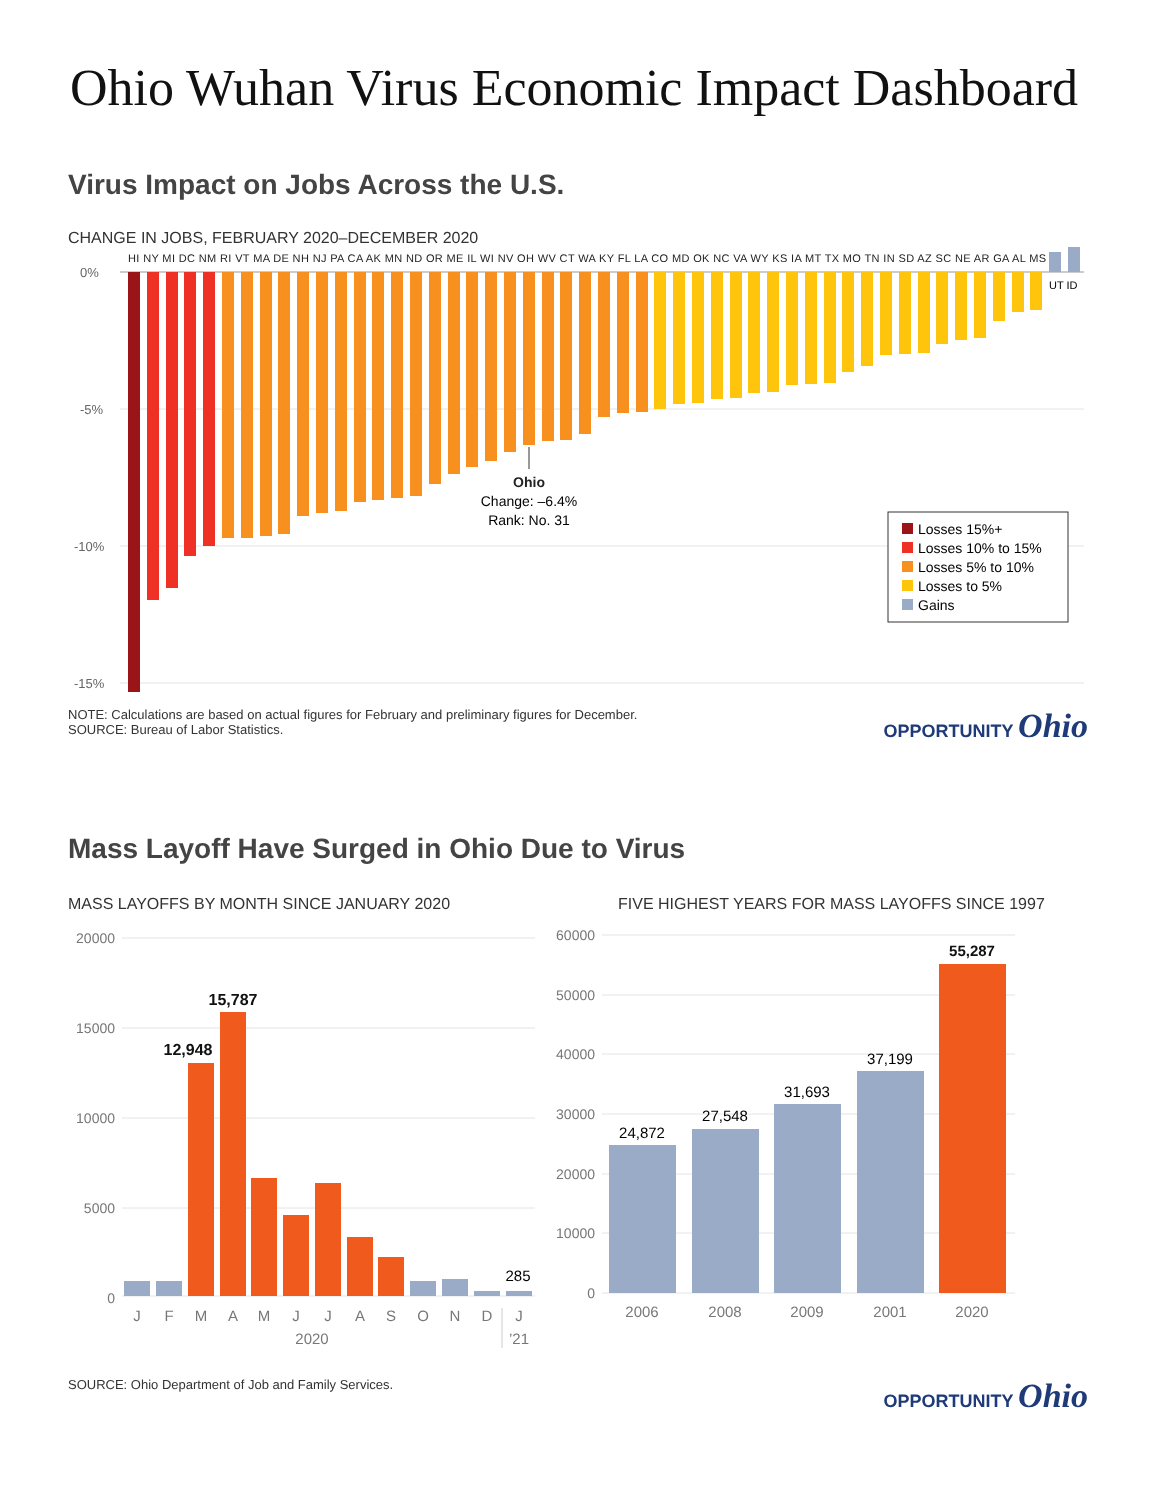Ohio Wuhan Virus Economic Impact Dashboard
Virus Impact on Jobs Across the U.S.
CHANGE IN JOBS, FEBRUARY 2020–DECEMBER 2020
0%
-5%
-10%
-15%
HI NY MI DC NM RI VT MA DE NH NJ PA CA AK MN ND OR ME IL WI NV OH WV CT WA KY FL LA CO MD OK NC VA WY KS IA MT TX MO TN IN SD AZ SC NE AR GA AL MS
UT ID
Ohio
Change: –6.4%
Rank: No. 31
Losses 15%+
Losses 10% to 15%
Losses 5% to 10%
Losses to 5%
Gains
NOTE: Calculations are based on actual figures for February and preliminary figures for December.
SOURCE: Bureau of Labor Statistics.
OPPORTUNITY Ohio
Mass Layoff Have Surged in Ohio Due to Virus
MASS LAYOFFS BY MONTH SINCE JANUARY 2020
20000
15000
10000
5000
0
12,948
15,787
285
J
F
M
A
M
J
J
A
S
O
N
D
J
2020
’21
FIVE HIGHEST YEARS FOR MASS LAYOFFS SINCE 1997
60000
50000
40000
30000
20000
10000
0
24,872
27,548
31,693
37,199
55,287
2006
2008
2009
2001
2020
SOURCE: Ohio Department of Job and Family Services.
OPPORTUNITY Ohio